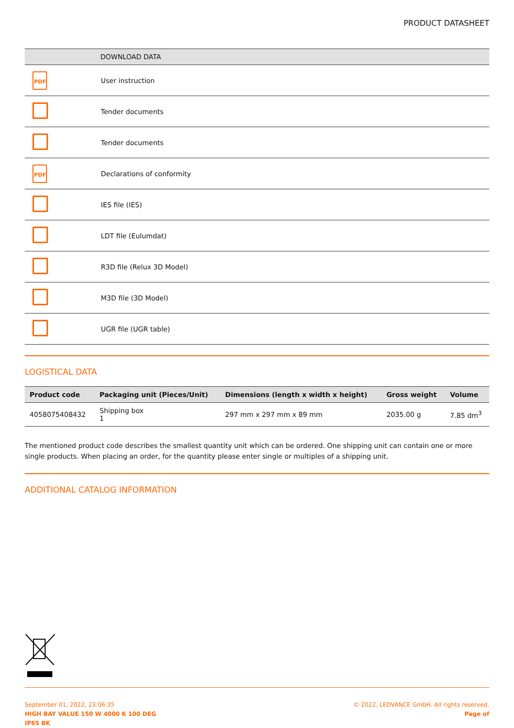PRODUCT DATASHEET
| | DOWNLOAD DATA |
| --- | --- |
| PDF | User instruction |
| | Tender documents |
| | Tender documents |
| PDF | Declarations of conformity |
| | IES file (IES) |
| | LDT file (Eulumdat) |
| | R3D file (Relux 3D Model) |
| | M3D file (3D Model) |
| | UGR file (UGR table) |
LOGISTICAL DATA
| Product code | Packaging unit (Pieces/Unit) | Dimensions (length x width x height) | Gross weight | Volume |
| --- | --- | --- | --- | --- |
| 4058075408432 | Shipping box 1 | 297 mm x 297 mm x 89 mm | 2035.00 g | 7.85 dm<sup>3</sup> |
The mentioned product code describes the smallest quantity unit which can be ordered. One shipping unit can contain one or more single products. When placing an order, for the quantity please enter single or multiples of a shipping unit.
ADDITIONAL CATALOG INFORMATION
September 01, 2022, 23:06:35
HIGH BAY VALUE 150 W 4000 K 100 DEG
IP65 BK
© 2022, LEDVANCE GmbH. All rights reserved.
Page of